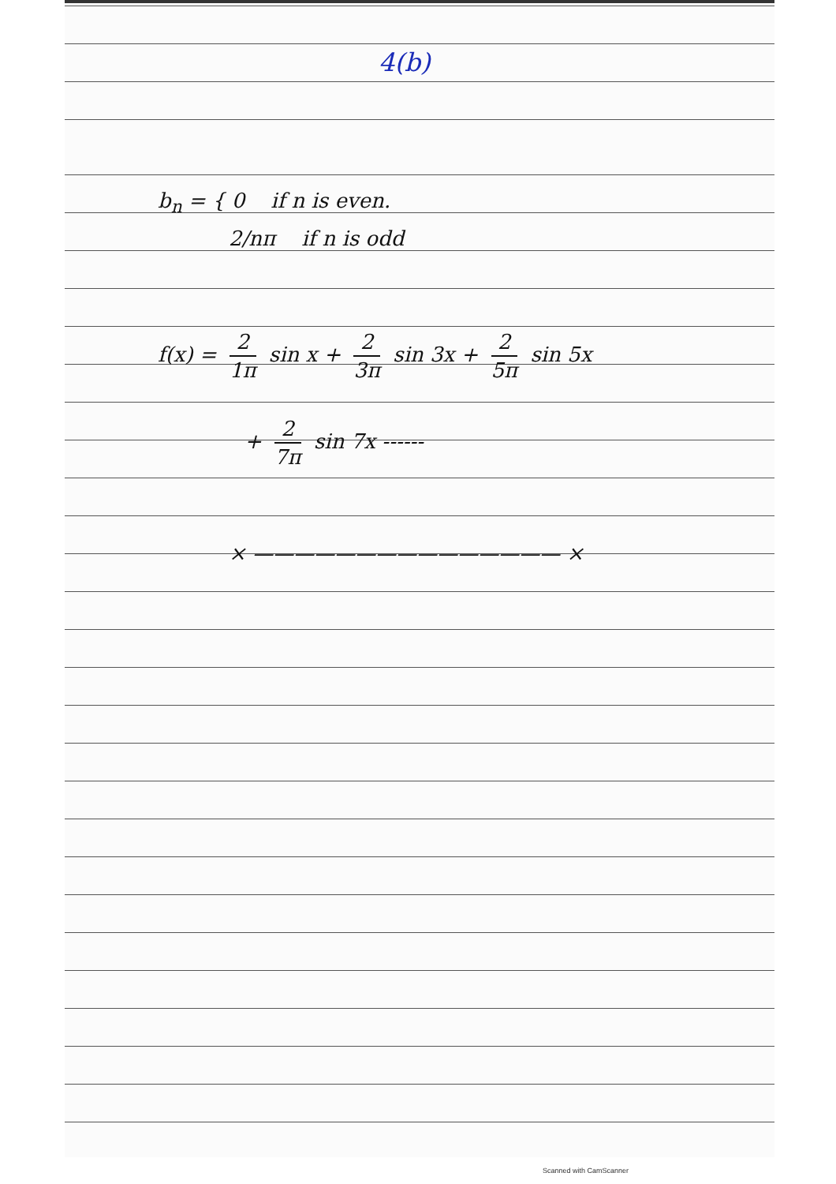4(b)
b<sub>n</sub> = { 0 if n is even.
2/nπ if n is odd
f(x) = 2 1π sin x + 2 3π sin 3x + 2 5π sin 5x
+ 2 7π sin 7x ------
× ——————————————— ×
Scanned with CamScanner